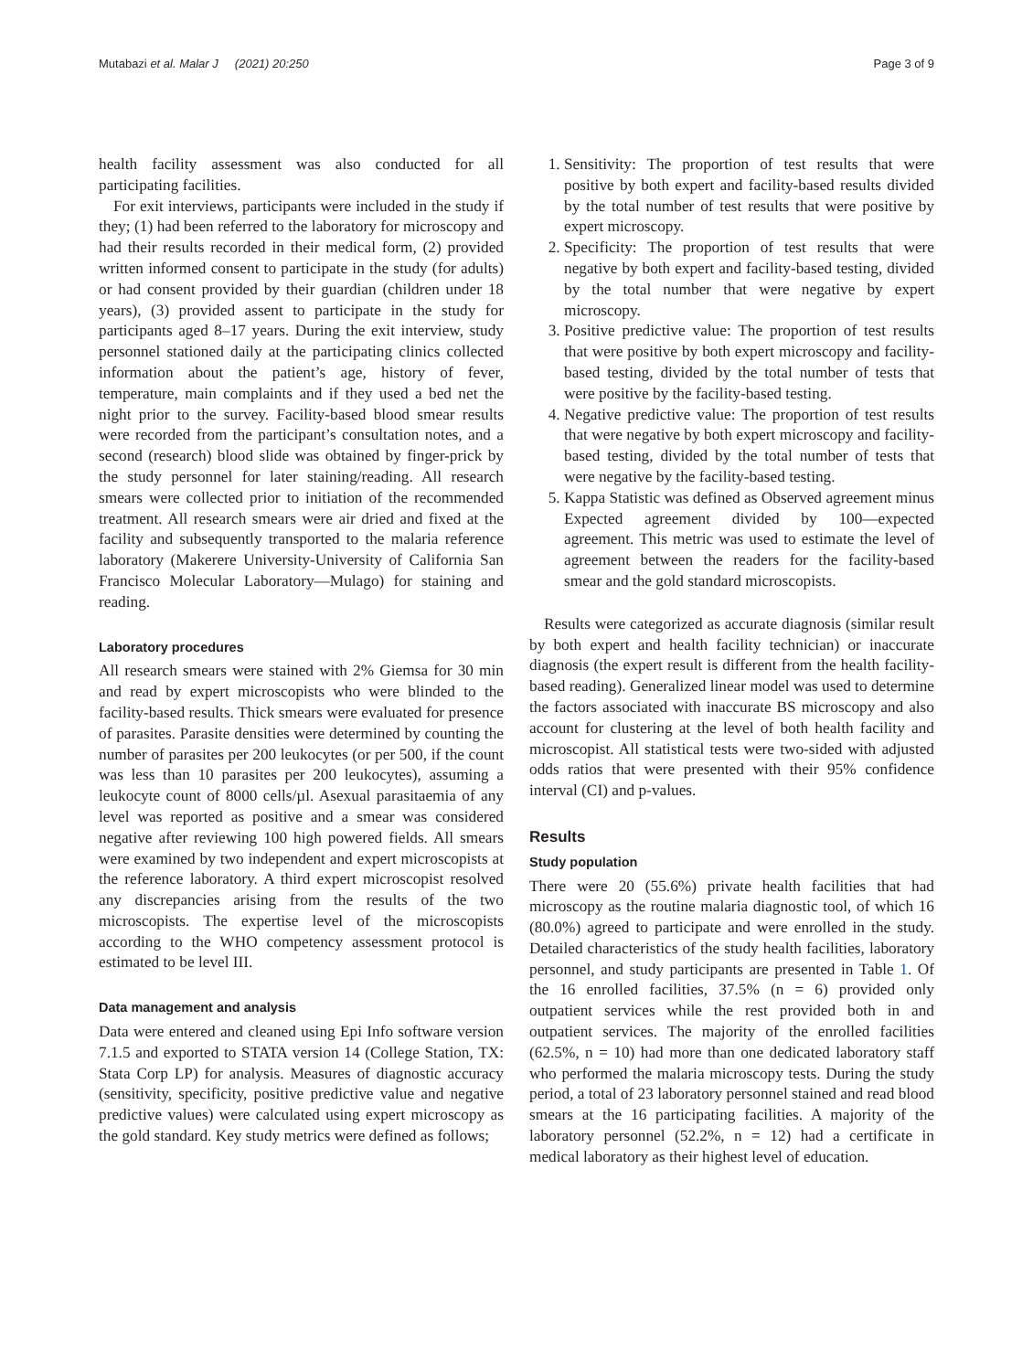Mutabazi et al. Malar J (2021) 20:250 Page 3 of 9
health facility assessment was also conducted for all participating facilities.
For exit interviews, participants were included in the study if they; (1) had been referred to the laboratory for microscopy and had their results recorded in their medical form, (2) provided written informed consent to participate in the study (for adults) or had consent provided by their guardian (children under 18 years), (3) provided assent to participate in the study for participants aged 8–17 years. During the exit interview, study personnel stationed daily at the participating clinics collected information about the patient’s age, history of fever, temperature, main complaints and if they used a bed net the night prior to the survey. Facility-based blood smear results were recorded from the participant’s consultation notes, and a second (research) blood slide was obtained by finger-prick by the study personnel for later staining/reading. All research smears were collected prior to initiation of the recommended treatment. All research smears were air dried and fixed at the facility and subsequently transported to the malaria reference laboratory (Makerere University-University of California San Francisco Molecular Laboratory—Mulago) for staining and reading.
Laboratory procedures
All research smears were stained with 2% Giemsa for 30 min and read by expert microscopists who were blinded to the facility-based results. Thick smears were evaluated for presence of parasites. Parasite densities were determined by counting the number of parasites per 200 leukocytes (or per 500, if the count was less than 10 parasites per 200 leukocytes), assuming a leukocyte count of 8000 cells/µl. Asexual parasitaemia of any level was reported as positive and a smear was considered negative after reviewing 100 high powered fields. All smears were examined by two independent and expert microscopists at the reference laboratory. A third expert microscopist resolved any discrepancies arising from the results of the two microscopists. The expertise level of the microscopists according to the WHO competency assessment protocol is estimated to be level III.
Data management and analysis
Data were entered and cleaned using Epi Info software version 7.1.5 and exported to STATA version 14 (College Station, TX: Stata Corp LP) for analysis. Measures of diagnostic accuracy (sensitivity, specificity, positive predictive value and negative predictive values) were calculated using expert microscopy as the gold standard. Key study metrics were defined as follows;
1. Sensitivity: The proportion of test results that were positive by both expert and facility-based results divided by the total number of test results that were positive by expert microscopy.
2. Specificity: The proportion of test results that were negative by both expert and facility-based testing, divided by the total number that were negative by expert microscopy.
3. Positive predictive value: The proportion of test results that were positive by both expert microscopy and facility-based testing, divided by the total number of tests that were positive by the facility-based testing.
4. Negative predictive value: The proportion of test results that were negative by both expert microscopy and facility-based testing, divided by the total number of tests that were negative by the facility-based testing.
5. Kappa Statistic was defined as Observed agreement minus Expected agreement divided by 100—expected agreement. This metric was used to estimate the level of agreement between the readers for the facility-based smear and the gold standard microscopists.
Results were categorized as accurate diagnosis (similar result by both expert and health facility technician) or inaccurate diagnosis (the expert result is different from the health facility-based reading). Generalized linear model was used to determine the factors associated with inaccurate BS microscopy and also account for clustering at the level of both health facility and microscopist. All statistical tests were two-sided with adjusted odds ratios that were presented with their 95% confidence interval (CI) and p-values.
Results
Study population
There were 20 (55.6%) private health facilities that had microscopy as the routine malaria diagnostic tool, of which 16 (80.0%) agreed to participate and were enrolled in the study. Detailed characteristics of the study health facilities, laboratory personnel, and study participants are presented in Table 1. Of the 16 enrolled facilities, 37.5% (n = 6) provided only outpatient services while the rest provided both in and outpatient services. The majority of the enrolled facilities (62.5%, n = 10) had more than one dedicated laboratory staff who performed the malaria microscopy tests. During the study period, a total of 23 laboratory personnel stained and read blood smears at the 16 participating facilities. A majority of the laboratory personnel (52.2%, n = 12) had a certificate in medical laboratory as their highest level of education.